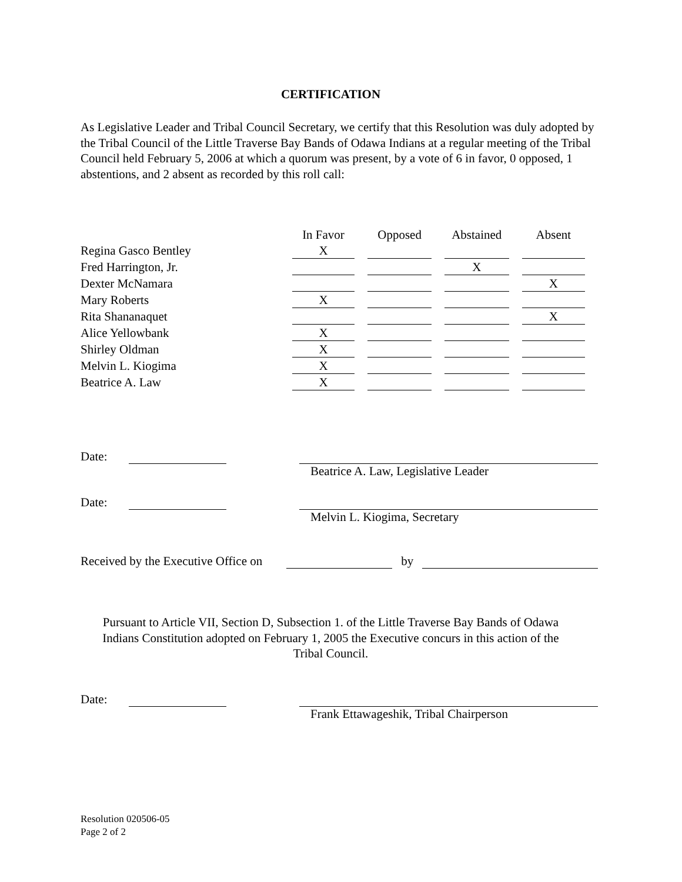CERTIFICATION
As Legislative Leader and Tribal Council Secretary, we certify that this Resolution was duly adopted by the Tribal Council of the Little Traverse Bay Bands of Odawa Indians at a regular meeting of the Tribal Council held February 5, 2006 at which a quorum was present, by a vote of 6 in favor, 0 opposed, 1 abstentions, and 2 absent as recorded by this roll call:
| | In Favor | Opposed | Abstained | Absent |
| Regina Gasco Bentley | X | | | |
| Fred Harrington, Jr. | | | X | |
| Dexter McNamara | | | | X |
| Mary Roberts | X | | | |
| Rita Shananaquet | | | | X |
| Alice Yellowbank | X | | | |
| Shirley Oldman | X | | | |
| Melvin L. Kiogima | X | | | |
| Beatrice A. Law | X | | | |
Date:
Beatrice A. Law, Legislative Leader
Date:
Melvin L. Kiogima, Secretary
Received by the Executive Office on by
Pursuant to Article VII, Section D, Subsection 1. of the Little Traverse Bay Bands of Odawa
Indians Constitution adopted on February 1, 2005 the Executive concurs in this action of the
Tribal Council.
Date:
Frank Ettawageshik, Tribal Chairperson
Resolution 020506-05
Page 2 of 2